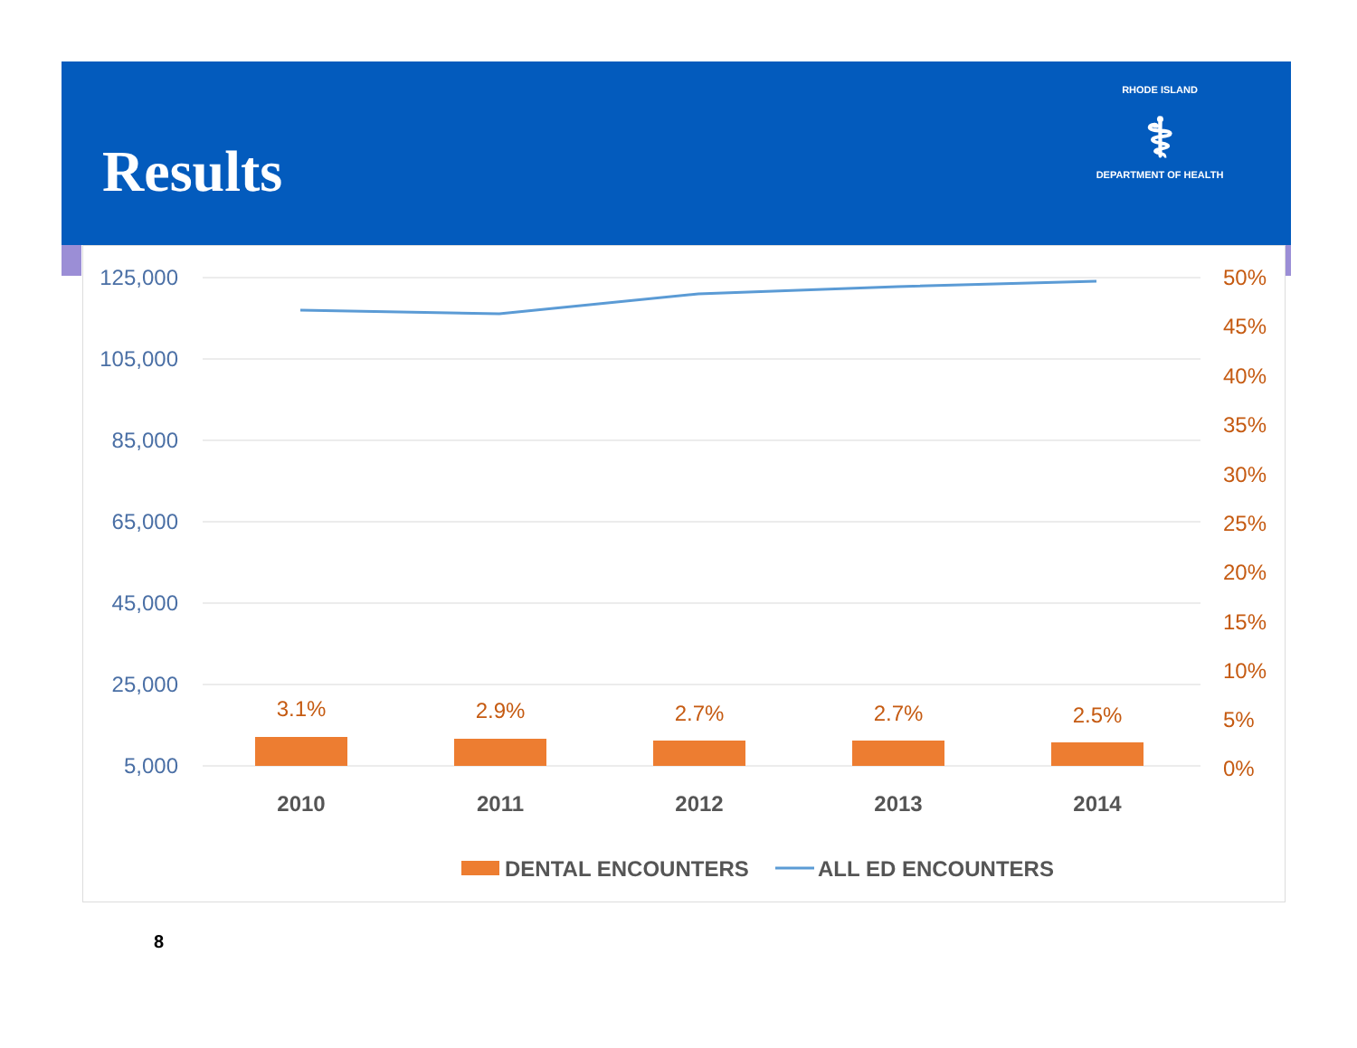Results
RHODE ISLAND
⚕
DEPARTMENT OF HEALTH
125,000
105,000
85,000
65,000
45,000
25,000
5,000
50%
45%
40%
35%
30%
25%
20%
15%
10%
5%
0%
3.1%
2.9%
2.7%
2.7%
2.5%
2010
2011
2012
2013
2014
DENTAL ENCOUNTERS
ALL ED ENCOUNTERS
8